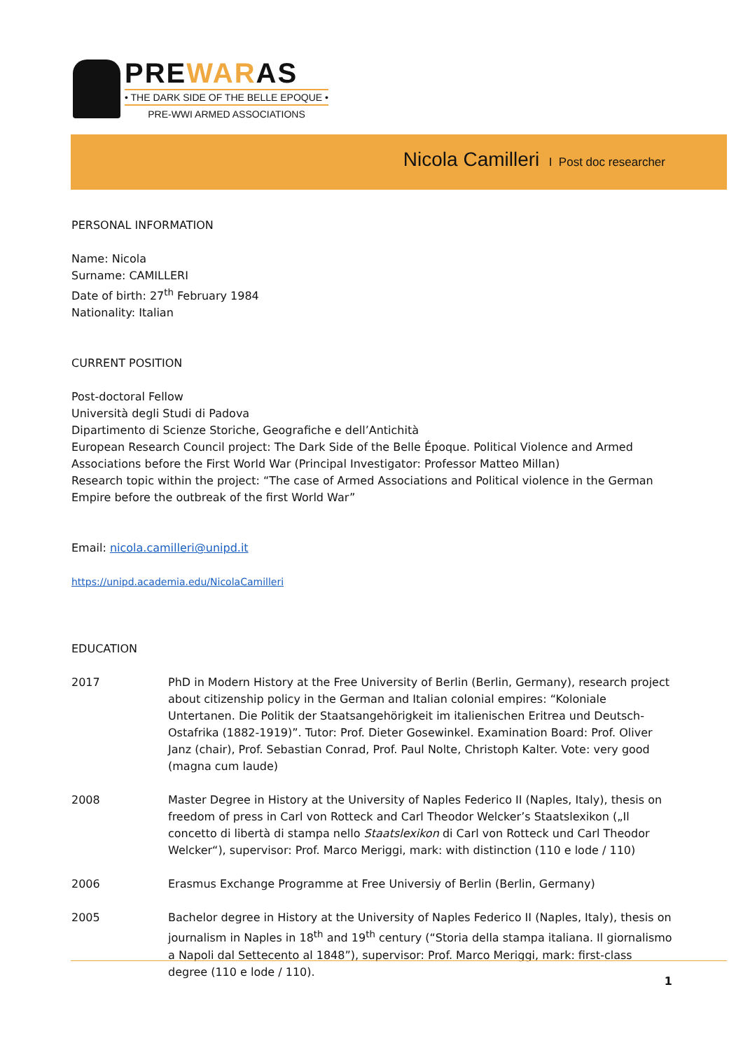PREWARAS
• THE DARK SIDE OF THE BELLE EPOQUE •
PRE-WWI ARMED ASSOCIATIONS
Nicola Camilleri I Post doc researcher
PERSONAL INFORMATION
Name: Nicola
Surname: CAMILLERI
Date of birth: 27<sup>th</sup> February 1984
Nationality: Italian
CURRENT POSITION
Post-doctoral Fellow
Università degli Studi di Padova
Dipartimento di Scienze Storiche, Geografiche e dell’Antichità
European Research Council project: The Dark Side of the Belle Époque. Political Violence and Armed Associations before the First World War (Principal Investigator: Professor Matteo Millan)
Research topic within the project: “The case of Armed Associations and Political violence in the German Empire before the outbreak of the first World War”
Email: nicola.camilleri@unipd.it
https://unipd.academia.edu/NicolaCamilleri
EDUCATION
| 2017 | PhD in Modern History at the Free University of Berlin (Berlin, Germany), research project about citizenship policy in the German and Italian colonial empires: “Koloniale Untertanen. Die Politik der Staatsangehörigkeit im italienischen Eritrea und Deutsch-Ostafrika (1882-1919)”. Tutor: Prof. Dieter Gosewinkel. Examination Board: Prof. Oliver Janz (chair), Prof. Sebastian Conrad, Prof. Paul Nolte, Christoph Kalter. Vote: very good (magna cum laude) |
| 2008 | Master Degree in History at the University of Naples Federico II (Naples, Italy), thesis on freedom of press in Carl von Rotteck and Carl Theodor Welcker’s Staatslexikon („Il concetto di libertà di stampa nello Staatslexikon di Carl von Rotteck und Carl Theodor Welcker“), supervisor: Prof. Marco Meriggi, mark: with distinction (110 e lode / 110) |
| 2006 | Erasmus Exchange Programme at Free Universiy of Berlin (Berlin, Germany) |
| 2005 | Bachelor degree in History at the University of Naples Federico II (Naples, Italy), thesis on journalism in Naples in 18<sup>th</sup> and 19<sup>th</sup> century (“Storia della stampa italiana. Il giornalismo a Napoli dal Settecento al 1848”), supervisor: Prof. Marco Meriggi, mark: first-class degree (110 e lode / 110). |
1